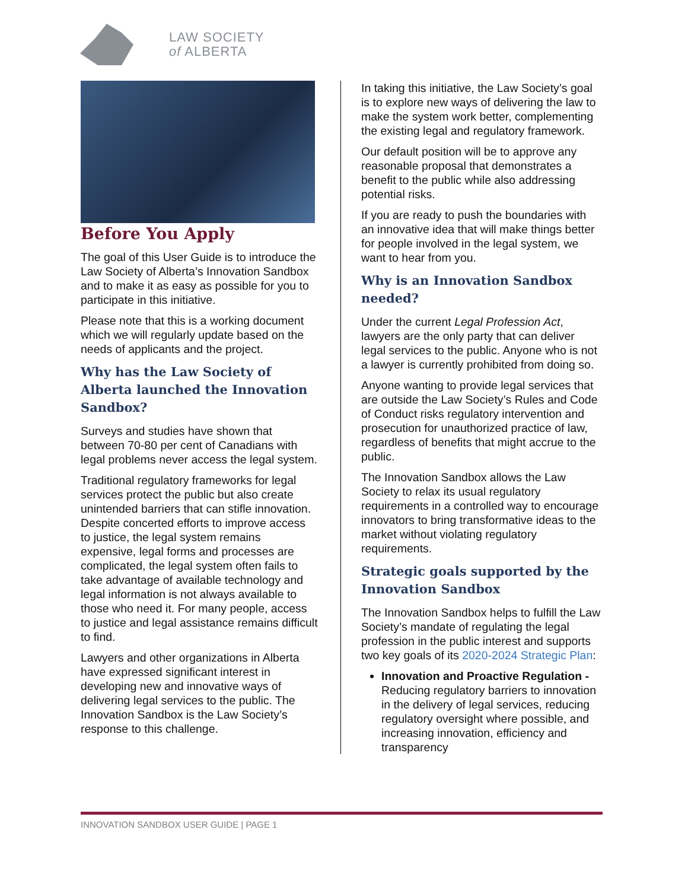LAW SOCIETY
of ALBERTA
Before You Apply
The goal of this User Guide is to introduce the Law Society of Alberta’s Innovation Sandbox and to make it as easy as possible for you to participate in this initiative.
Please note that this is a working document which we will regularly update based on the needs of applicants and the project.
Why has the Law Society of Alberta launched the Innovation Sandbox?
Surveys and studies have shown that between 70-80 per cent of Canadians with legal problems never access the legal system.
Traditional regulatory frameworks for legal services protect the public but also create unintended barriers that can stifle innovation. Despite concerted efforts to improve access to justice, the legal system remains expensive, legal forms and processes are complicated, the legal system often fails to take advantage of available technology and legal information is not always available to those who need it. For many people, access to justice and legal assistance remains difficult to find.
Lawyers and other organizations in Alberta have expressed significant interest in developing new and innovative ways of delivering legal services to the public. The Innovation Sandbox is the Law Society’s response to this challenge.
In taking this initiative, the Law Society’s goal is to explore new ways of delivering the law to make the system work better, complementing the existing legal and regulatory framework.
Our default position will be to approve any reasonable proposal that demonstrates a benefit to the public while also addressing potential risks.
If you are ready to push the boundaries with an innovative idea that will make things better for people involved in the legal system, we want to hear from you.
Why is an Innovation Sandbox needed?
Under the current Legal Profession Act, lawyers are the only party that can deliver legal services to the public. Anyone who is not a lawyer is currently prohibited from doing so.
Anyone wanting to provide legal services that are outside the Law Society’s Rules and Code of Conduct risks regulatory intervention and prosecution for unauthorized practice of law, regardless of benefits that might accrue to the public.
The Innovation Sandbox allows the Law Society to relax its usual regulatory requirements in a controlled way to encourage innovators to bring transformative ideas to the market without violating regulatory requirements.
Strategic goals supported by the Innovation Sandbox
The Innovation Sandbox helps to fulfill the Law Society’s mandate of regulating the legal profession in the public interest and supports two key goals of its 2020-2024 Strategic Plan:
Innovation and Proactive Regulation - Reducing regulatory barriers to innovation in the delivery of legal services, reducing regulatory oversight where possible, and increasing innovation, efficiency and transparency
INNOVATION SANDBOX USER GUIDE | PAGE 1